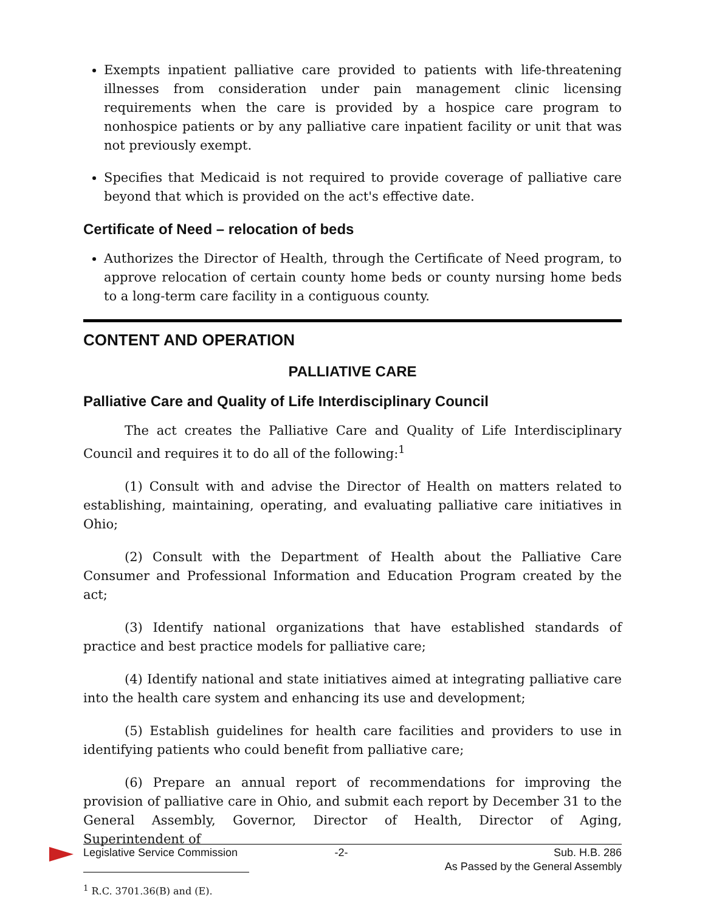Exempts inpatient palliative care provided to patients with life-threatening illnesses from consideration under pain management clinic licensing requirements when the care is provided by a hospice care program to nonhospice patients or by any palliative care inpatient facility or unit that was not previously exempt.
Specifies that Medicaid is not required to provide coverage of palliative care beyond that which is provided on the act's effective date.
Certificate of Need – relocation of beds
Authorizes the Director of Health, through the Certificate of Need program, to approve relocation of certain county home beds or county nursing home beds to a long-term care facility in a contiguous county.
CONTENT AND OPERATION
PALLIATIVE CARE
Palliative Care and Quality of Life Interdisciplinary Council
The act creates the Palliative Care and Quality of Life Interdisciplinary Council and requires it to do all of the following:<sup>1</sup>
(1) Consult with and advise the Director of Health on matters related to establishing, maintaining, operating, and evaluating palliative care initiatives in Ohio;
(2) Consult with the Department of Health about the Palliative Care Consumer and Professional Information and Education Program created by the act;
(3) Identify national organizations that have established standards of practice and best practice models for palliative care;
(4) Identify national and state initiatives aimed at integrating palliative care into the health care system and enhancing its use and development;
(5) Establish guidelines for health care facilities and providers to use in identifying patients who could benefit from palliative care;
(6) Prepare an annual report of recommendations for improving the provision of palliative care in Ohio, and submit each report by December 31 to the General Assembly, Governor, Director of Health, Director of Aging, Superintendent of
<sup>1</sup> R.C. 3701.36(B) and (E).
Legislative Service Commission -2- Sub. H.B. 286
As Passed by the General Assembly